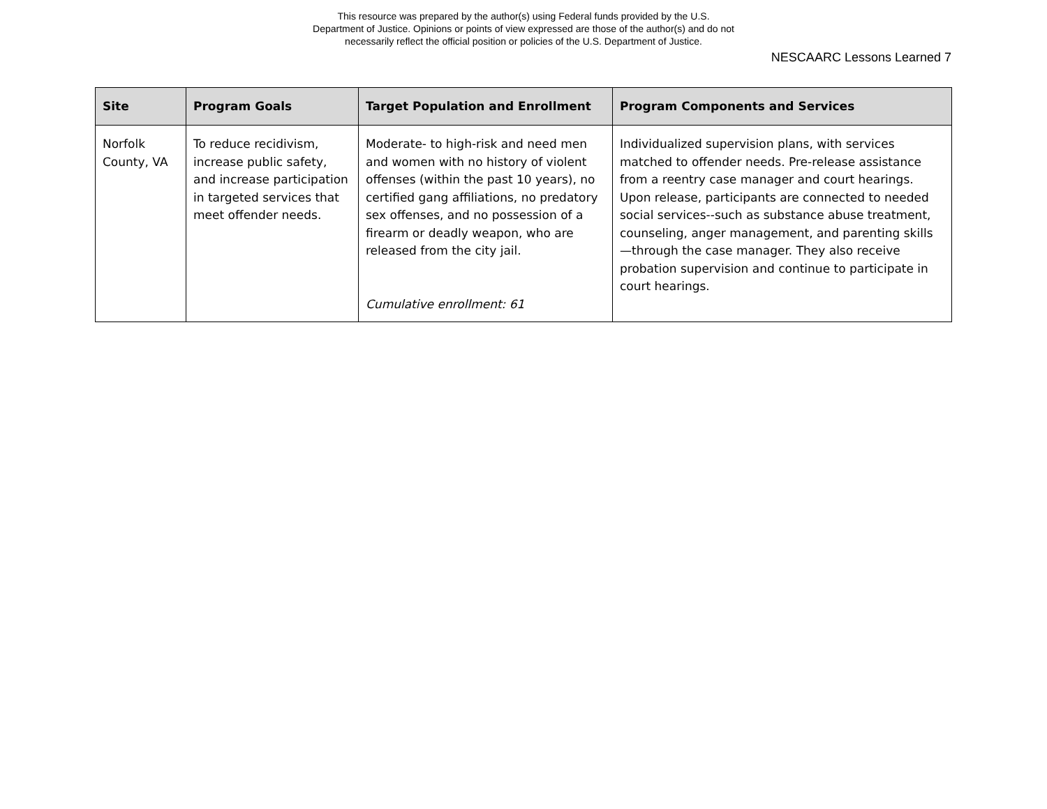This resource was prepared by the author(s) using Federal funds provided by the U.S.
Department of Justice. Opinions or points of view expressed are those of the author(s) and do not
necessarily reflect the official position or policies of the U.S. Department of Justice.
NESCAARC Lessons Learned 7
| Site | Program Goals | Target Population and Enrollment | Program Components and Services |
| --- | --- | --- | --- |
| Norfolk County, VA | To reduce recidivism, increase public safety, and increase participation in targeted services that meet offender needs. | Moderate- to high-risk and need men and women with no history of violent offenses (within the past 10 years), no certified gang affiliations, no predatory sex offenses, and no possession of a firearm or deadly weapon, who are released from the city jail. Cumulative enrollment: 61 | Individualized supervision plans, with services matched to offender needs. Pre-release assistance from a reentry case manager and court hearings. Upon release, participants are connected to needed social services--such as substance abuse treatment, counseling, anger management, and parenting skills—through the case manager. They also receive probation supervision and continue to participate in court hearings. |